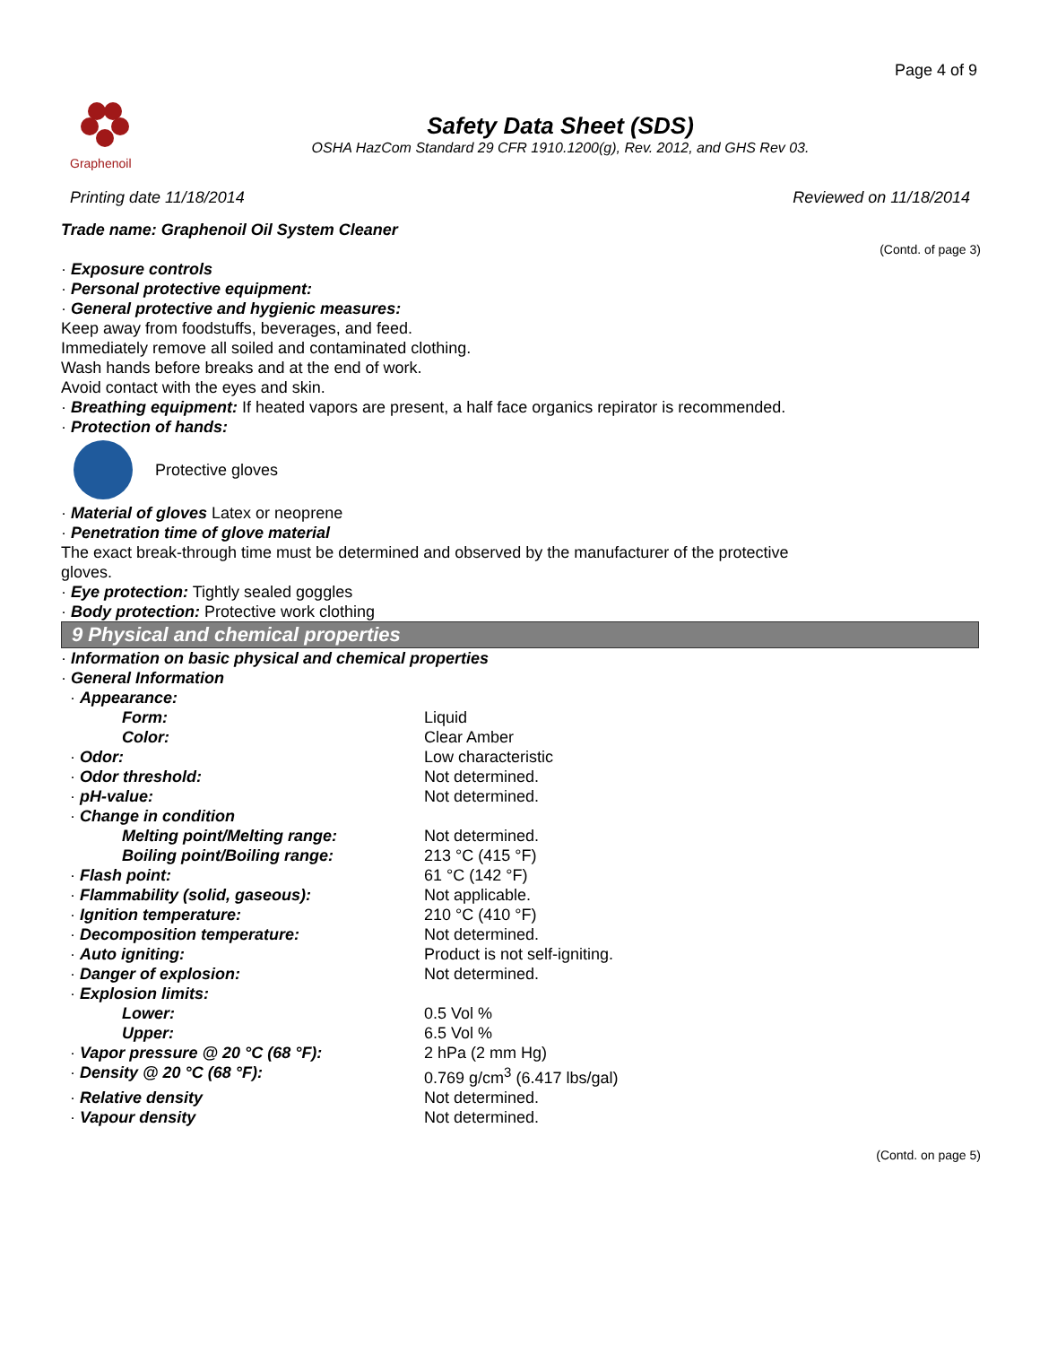Page 4 of 9
Graphenoil
Safety Data Sheet (SDS)
OSHA HazCom Standard 29 CFR 1910.1200(g), Rev. 2012, and GHS Rev 03.
Printing date 11/18/2014 Reviewed on 11/18/2014
Trade name: Graphenoil Oil System Cleaner
(Contd. of page 3)
· Exposure controls
· Personal protective equipment:
· General protective and hygienic measures:
Keep away from foodstuffs, beverages, and feed.
Immediately remove all soiled and contaminated clothing.
Wash hands before breaks and at the end of work.
Avoid contact with the eyes and skin.
· Breathing equipment: If heated vapors are present, a half face organics repirator is recommended.
· Protection of hands:
Protective gloves
· Material of gloves Latex or neoprene
· Penetration time of glove material
The exact break-through time must be determined and observed by the manufacturer of the protective
gloves.
· Eye protection: Tightly sealed goggles
· Body protection: Protective work clothing
9 Physical and chemical properties
· Information on basic physical and chemical properties
· General Information
| · Appearance: | |
| Form: | Liquid |
| Color: | Clear Amber |
| · Odor: | Low characteristic |
| · Odor threshold: | Not determined. |
| · pH-value: | Not determined. |
| · Change in condition | |
| Melting point/Melting range: | Not determined. |
| Boiling point/Boiling range: | 213 °C (415 °F) |
| · Flash point: | 61 °C (142 °F) |
| · Flammability (solid, gaseous): | Not applicable. |
| · Ignition temperature: | 210 °C (410 °F) |
| · Decomposition temperature: | Not determined. |
| · Auto igniting: | Product is not self-igniting. |
| · Danger of explosion: | Not determined. |
| · Explosion limits: | |
| Lower: | 0.5 Vol % |
| Upper: | 6.5 Vol % |
| · Vapor pressure @ 20 °C (68 °F): | 2 hPa (2 mm Hg) |
| · Density @ 20 °C (68 °F): | 0.769 g/cm<sup>3</sup> (6.417 lbs/gal) |
| · Relative density | Not determined. |
| · Vapour density | Not determined. |
(Contd. on page 5)